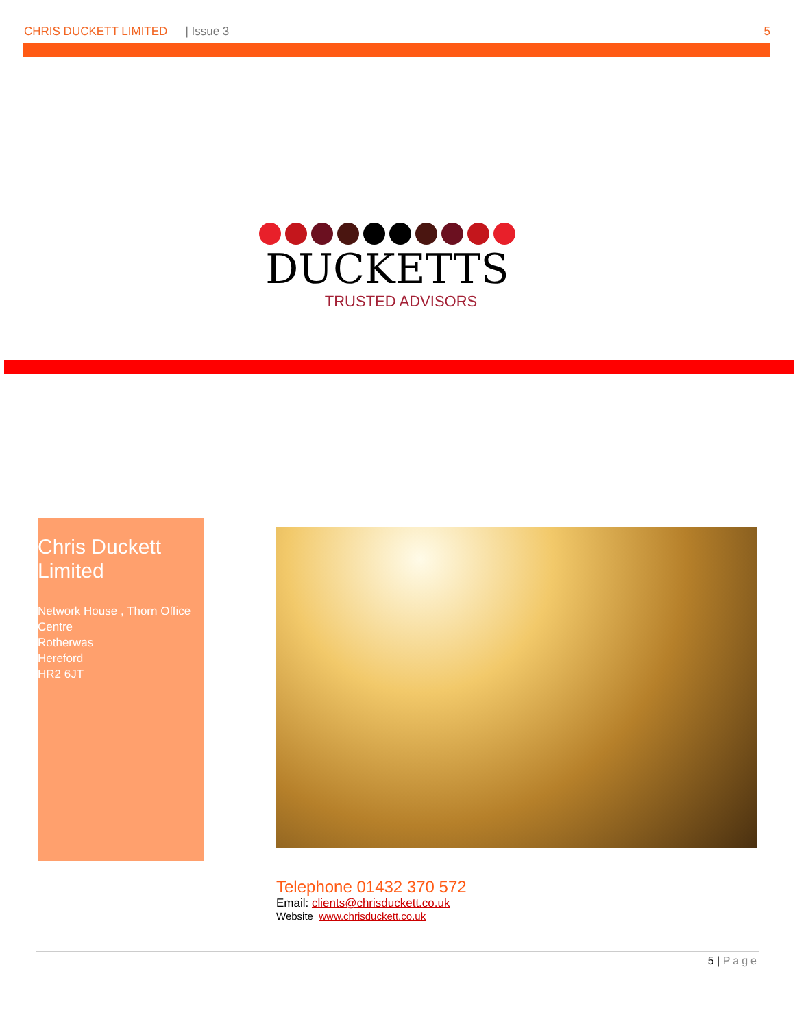CHRIS DUCKETT LIMITED | Issue 3 5
DUCKETTS
TRUSTED ADVISORS
Chris Duckett Limited
Network House , Thorn Office Centre
Rotherwas
Hereford
HR2 6JT
Telephone 01432 370 572
Email: clients@chrisduckett.co.uk
Website www.chrisduckett.co.uk
5 | Page